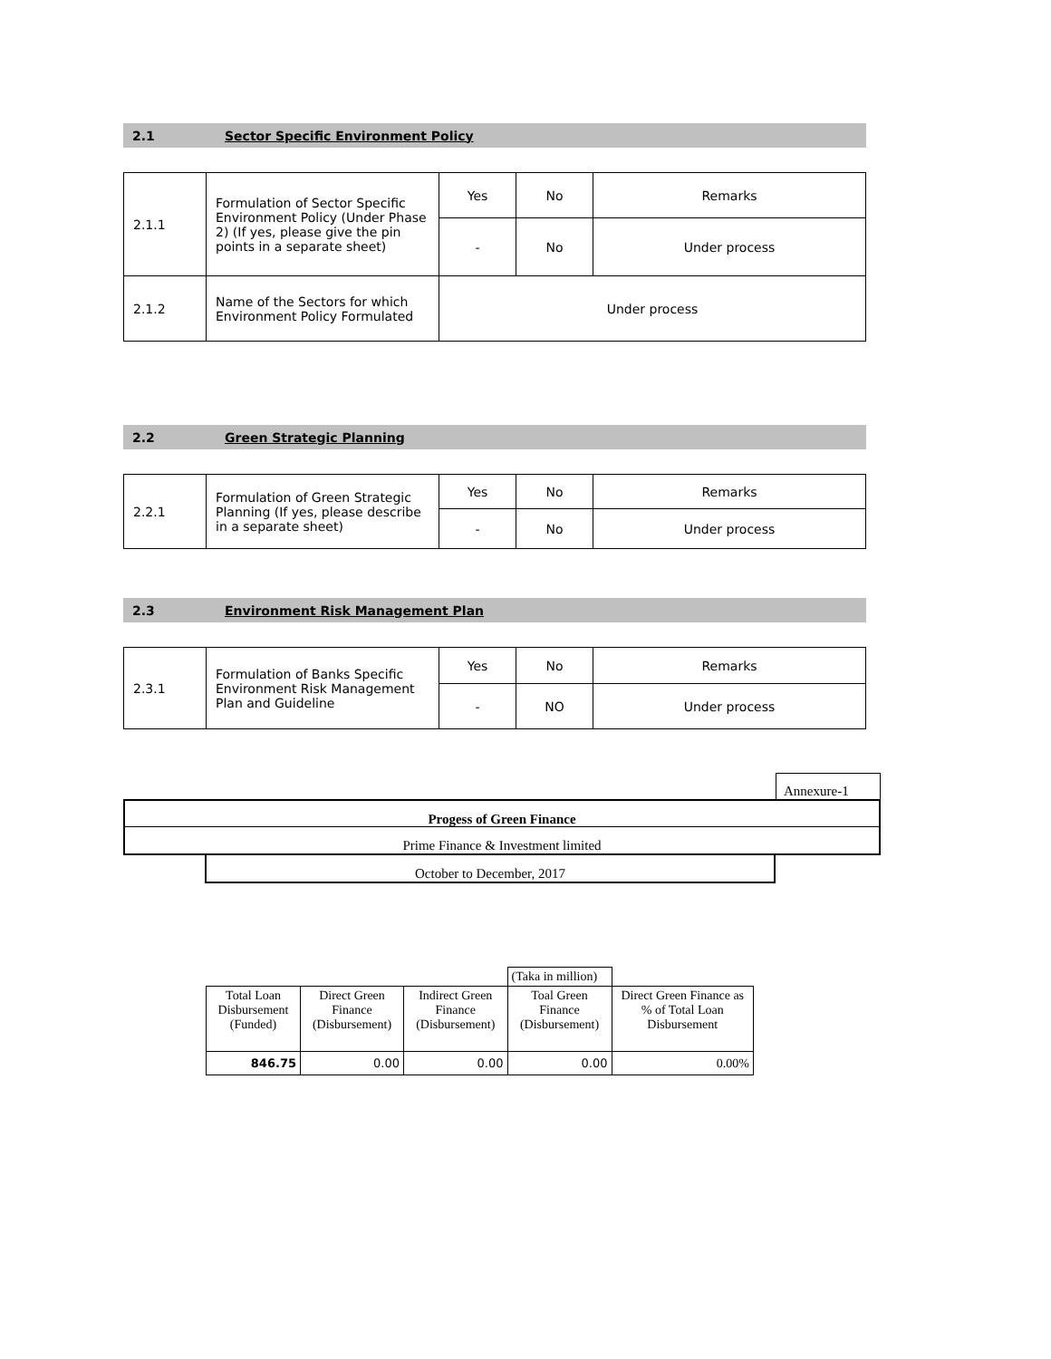2.1 Sector Specific Environment Policy
| 2.1.1 | Formulation of Sector Specific Environment Policy (Under Phase 2) (If yes, please give the pin points in a separate sheet) | Yes | No | Remarks |
| | | - | No | Under process |
| 2.1.2 | Name of the Sectors for which Environment Policy Formulated | Under process | | |
2.2 Green Strategic Planning
| 2.2.1 | Formulation of Green Strategic Planning (If yes, please describe in a separate sheet) | Yes | No | Remarks |
| | | - | No | Under process |
2.3 Environment Risk Management Plan
| 2.3.1 | Formulation of Banks Specific Environment Risk Management Plan and Guideline | Yes | No | Remarks |
| | | - | NO | Under process |
Annexure-1
Progess of Green Finance
Prime Finance & Investment limited
October to December, 2017
| | | | (Taka in million) | |
| Total Loan Disbursement (Funded) | Direct Green Finance (Disbursement) | Indirect Green Finance (Disbursement) | Toal Green Finance (Disbursement) | Direct Green Finance as % of Total Loan Disbursement |
| 846.75 | 0.00 | 0.00 | 0.00 | 0.00% |